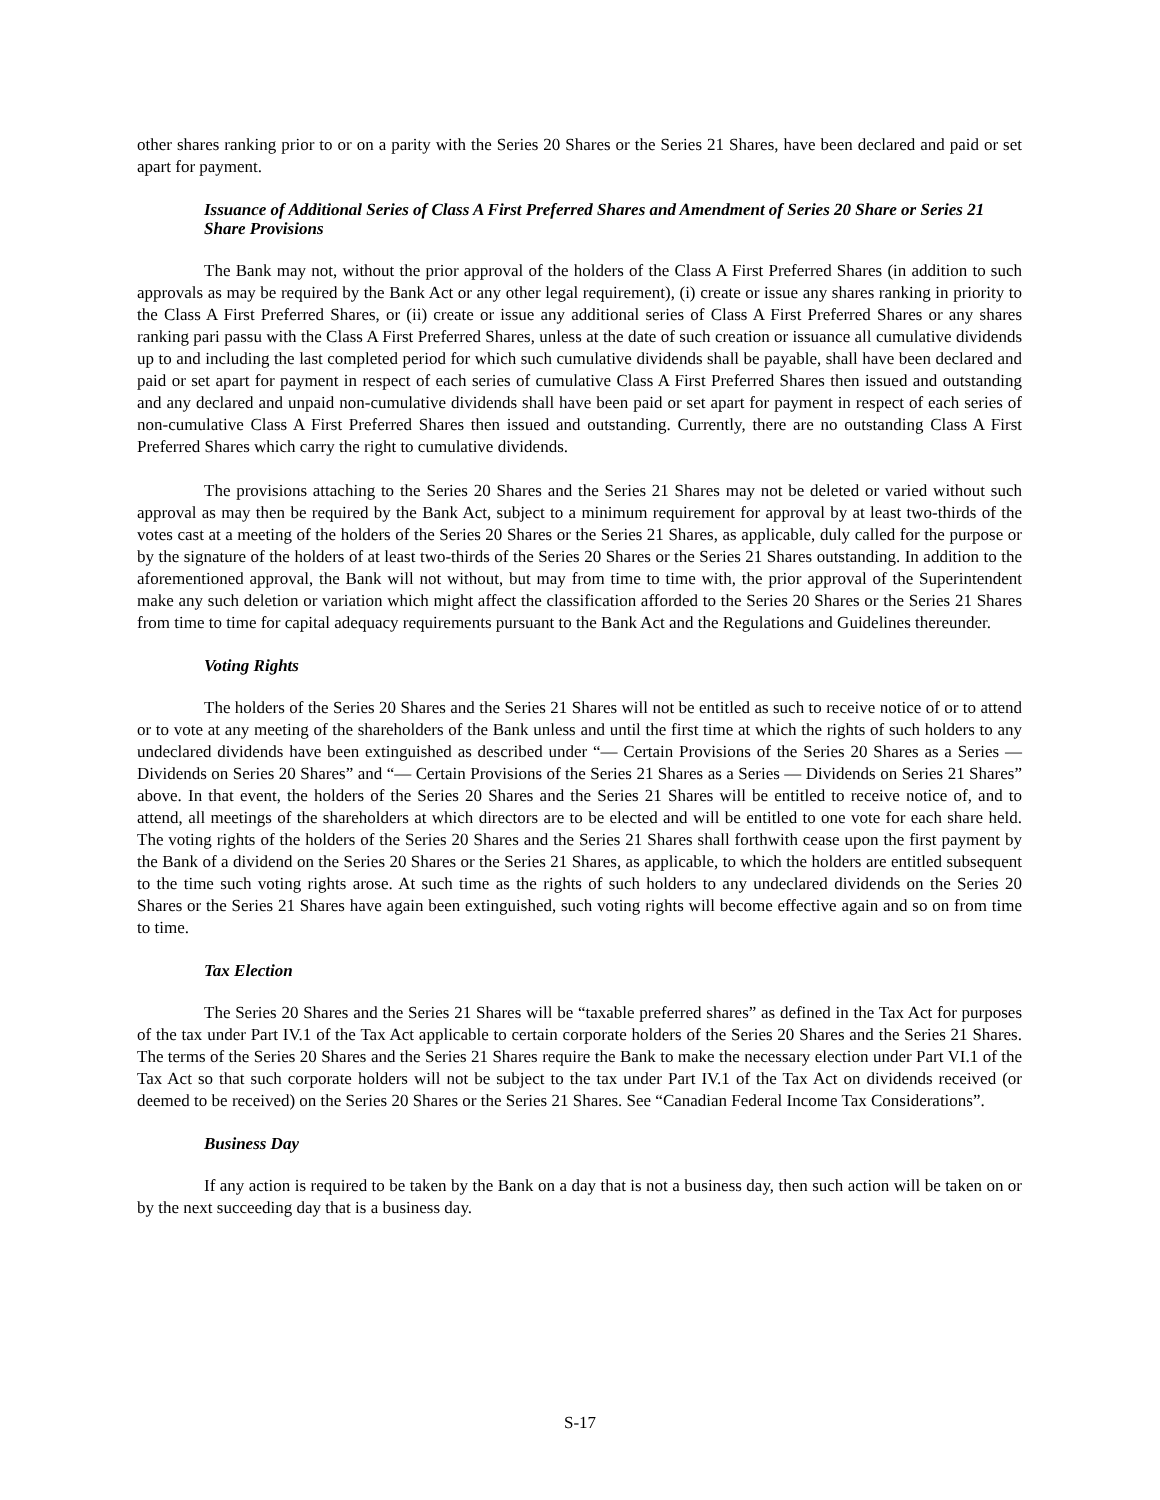other shares ranking prior to or on a parity with the Series 20 Shares or the Series 21 Shares, have been declared and paid or set apart for payment.
Issuance of Additional Series of Class A First Preferred Shares and Amendment of Series 20 Share or Series 21 Share Provisions
The Bank may not, without the prior approval of the holders of the Class A First Preferred Shares (in addition to such approvals as may be required by the Bank Act or any other legal requirement), (i) create or issue any shares ranking in priority to the Class A First Preferred Shares, or (ii) create or issue any additional series of Class A First Preferred Shares or any shares ranking pari passu with the Class A First Preferred Shares, unless at the date of such creation or issuance all cumulative dividends up to and including the last completed period for which such cumulative dividends shall be payable, shall have been declared and paid or set apart for payment in respect of each series of cumulative Class A First Preferred Shares then issued and outstanding and any declared and unpaid non-cumulative dividends shall have been paid or set apart for payment in respect of each series of non-cumulative Class A First Preferred Shares then issued and outstanding. Currently, there are no outstanding Class A First Preferred Shares which carry the right to cumulative dividends.
The provisions attaching to the Series 20 Shares and the Series 21 Shares may not be deleted or varied without such approval as may then be required by the Bank Act, subject to a minimum requirement for approval by at least two-thirds of the votes cast at a meeting of the holders of the Series 20 Shares or the Series 21 Shares, as applicable, duly called for the purpose or by the signature of the holders of at least two-thirds of the Series 20 Shares or the Series 21 Shares outstanding. In addition to the aforementioned approval, the Bank will not without, but may from time to time with, the prior approval of the Superintendent make any such deletion or variation which might affect the classification afforded to the Series 20 Shares or the Series 21 Shares from time to time for capital adequacy requirements pursuant to the Bank Act and the Regulations and Guidelines thereunder.
Voting Rights
The holders of the Series 20 Shares and the Series 21 Shares will not be entitled as such to receive notice of or to attend or to vote at any meeting of the shareholders of the Bank unless and until the first time at which the rights of such holders to any undeclared dividends have been extinguished as described under “— Certain Provisions of the Series 20 Shares as a Series — Dividends on Series 20 Shares” and “— Certain Provisions of the Series 21 Shares as a Series — Dividends on Series 21 Shares” above. In that event, the holders of the Series 20 Shares and the Series 21 Shares will be entitled to receive notice of, and to attend, all meetings of the shareholders at which directors are to be elected and will be entitled to one vote for each share held. The voting rights of the holders of the Series 20 Shares and the Series 21 Shares shall forthwith cease upon the first payment by the Bank of a dividend on the Series 20 Shares or the Series 21 Shares, as applicable, to which the holders are entitled subsequent to the time such voting rights arose. At such time as the rights of such holders to any undeclared dividends on the Series 20 Shares or the Series 21 Shares have again been extinguished, such voting rights will become effective again and so on from time to time.
Tax Election
The Series 20 Shares and the Series 21 Shares will be “taxable preferred shares” as defined in the Tax Act for purposes of the tax under Part IV.1 of the Tax Act applicable to certain corporate holders of the Series 20 Shares and the Series 21 Shares. The terms of the Series 20 Shares and the Series 21 Shares require the Bank to make the necessary election under Part VI.1 of the Tax Act so that such corporate holders will not be subject to the tax under Part IV.1 of the Tax Act on dividends received (or deemed to be received) on the Series 20 Shares or the Series 21 Shares. See “Canadian Federal Income Tax Considerations”.
Business Day
If any action is required to be taken by the Bank on a day that is not a business day, then such action will be taken on or by the next succeeding day that is a business day.
S-17